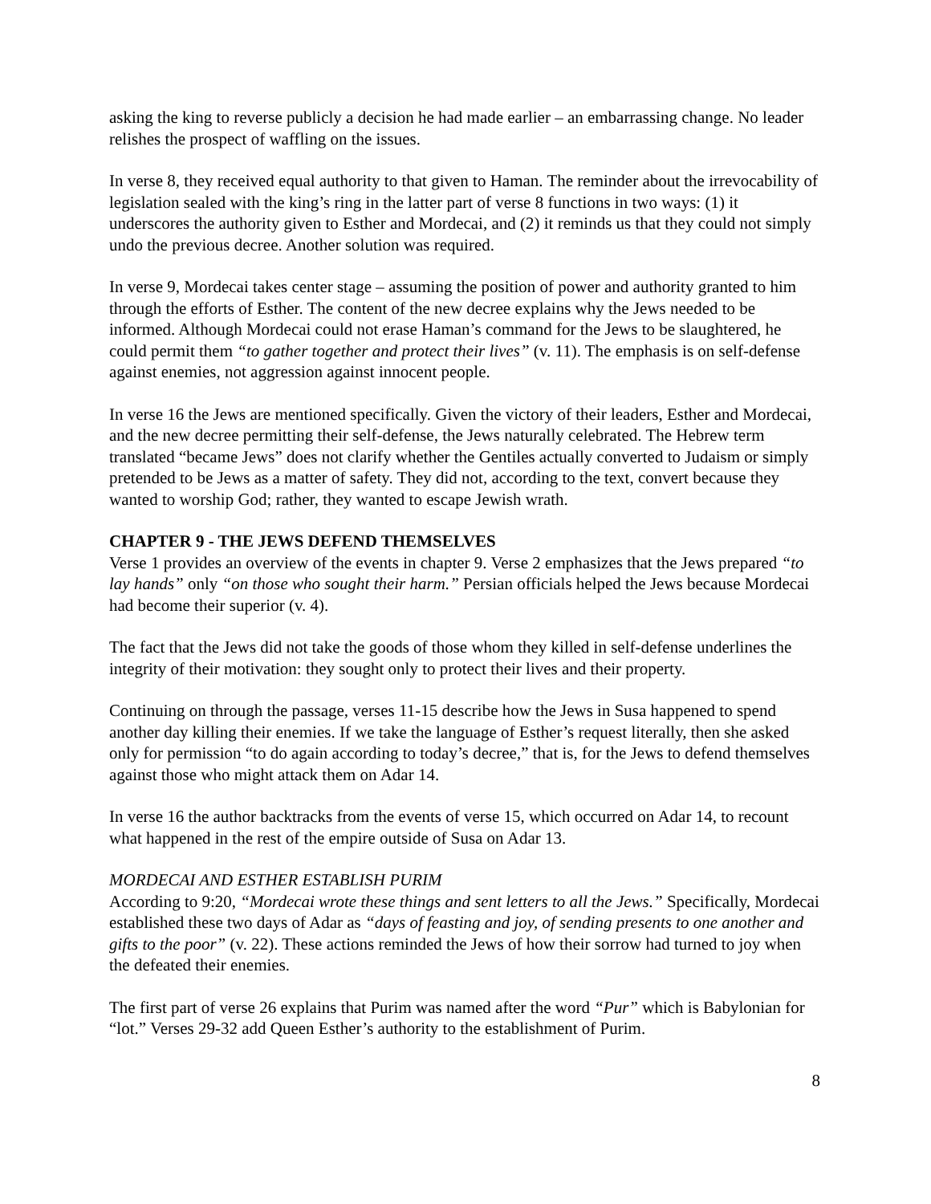asking the king to reverse publicly a decision he had made earlier – an embarrassing change. No leader relishes the prospect of waffling on the issues.
In verse 8, they received equal authority to that given to Haman. The reminder about the irrevocability of legislation sealed with the king’s ring in the latter part of verse 8 functions in two ways: (1) it underscores the authority given to Esther and Mordecai, and (2) it reminds us that they could not simply undo the previous decree. Another solution was required.
In verse 9, Mordecai takes center stage – assuming the position of power and authority granted to him through the efforts of Esther. The content of the new decree explains why the Jews needed to be informed. Although Mordecai could not erase Haman’s command for the Jews to be slaughtered, he could permit them “to gather together and protect their lives” (v. 11). The emphasis is on self-defense against enemies, not aggression against innocent people.
In verse 16 the Jews are mentioned specifically. Given the victory of their leaders, Esther and Mordecai, and the new decree permitting their self-defense, the Jews naturally celebrated. The Hebrew term translated “became Jews” does not clarify whether the Gentiles actually converted to Judaism or simply pretended to be Jews as a matter of safety. They did not, according to the text, convert because they wanted to worship God; rather, they wanted to escape Jewish wrath.
CHAPTER 9 - THE JEWS DEFEND THEMSELVES
Verse 1 provides an overview of the events in chapter 9. Verse 2 emphasizes that the Jews prepared “to lay hands” only “on those who sought their harm.” Persian officials helped the Jews because Mordecai had become their superior (v. 4).
The fact that the Jews did not take the goods of those whom they killed in self-defense underlines the integrity of their motivation: they sought only to protect their lives and their property.
Continuing on through the passage, verses 11-15 describe how the Jews in Susa happened to spend another day killing their enemies. If we take the language of Esther’s request literally, then she asked only for permission “to do again according to today’s decree,” that is, for the Jews to defend themselves against those who might attack them on Adar 14.
In verse 16 the author backtracks from the events of verse 15, which occurred on Adar 14, to recount what happened in the rest of the empire outside of Susa on Adar 13.
MORDECAI AND ESTHER ESTABLISH PURIM
According to 9:20, “Mordecai wrote these things and sent letters to all the Jews.” Specifically, Mordecai established these two days of Adar as “days of feasting and joy, of sending presents to one another and gifts to the poor” (v. 22). These actions reminded the Jews of how their sorrow had turned to joy when the defeated their enemies.
The first part of verse 26 explains that Purim was named after the word “Pur” which is Babylonian for “lot.” Verses 29-32 add Queen Esther’s authority to the establishment of Purim.
8